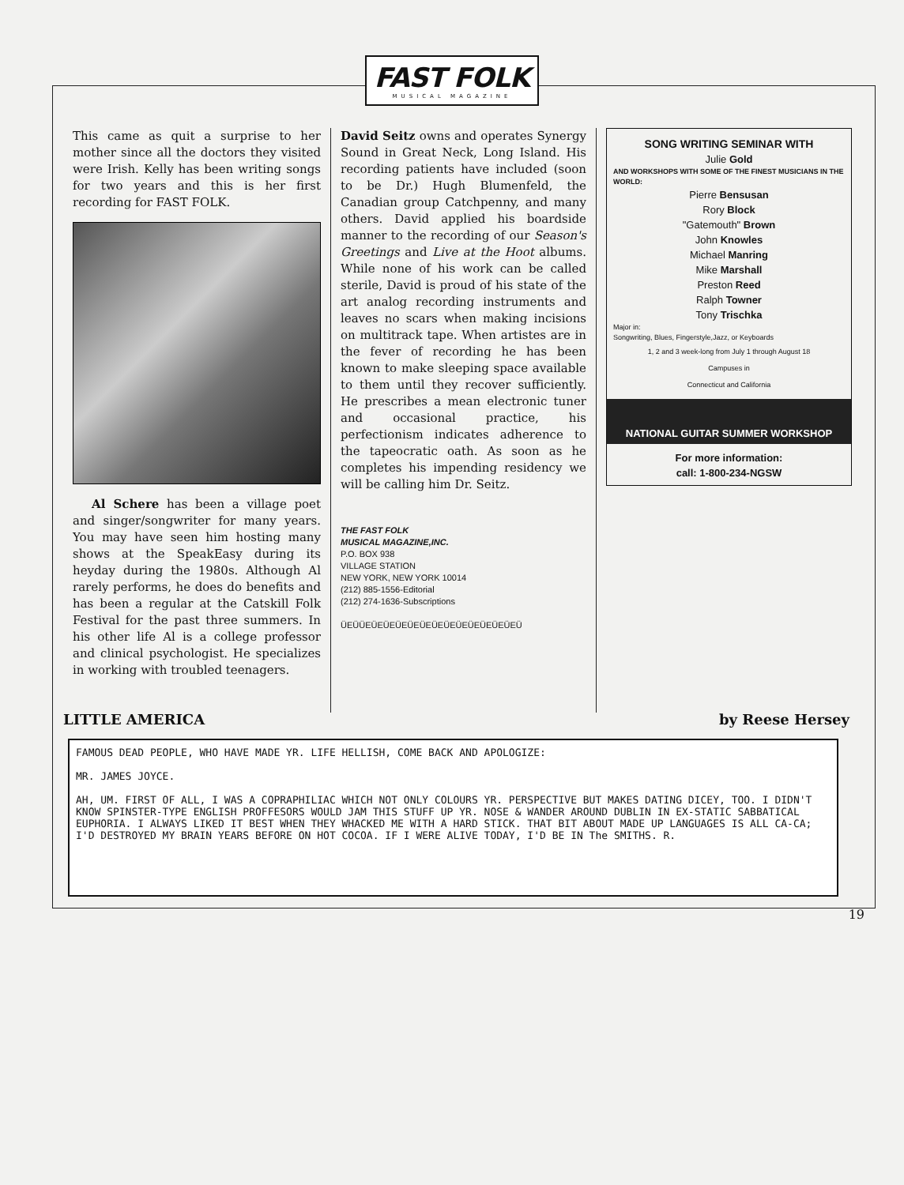FAST FOLK
MUSICAL MAGAZINE
This came as quit a surprise to her mother since all the doctors they visited were Irish. Kelly has been writing songs for two years and this is her first recording for FAST FOLK.
Al Schere has been a village poet and singer/songwriter for many years. You may have seen him hosting many shows at the SpeakEasy during its heyday during the 1980s. Although Al rarely performs, he does do benefits and has been a regular at the Catskill Folk Festival for the past three summers. In his other life Al is a college professor and clinical psychologist. He specializes in working with troubled teenagers.
David Seitz owns and operates Synergy Sound in Great Neck, Long Island. His recording patients have included (soon to be Dr.) Hugh Blumenfeld, the Canadian group Catchpenny, and many others. David applied his boardside manner to the recording of our Season's Greetings and Live at the Hoot albums. While none of his work can be called sterile, David is proud of his state of the art analog recording instruments and leaves no scars when making incisions on multitrack tape. When artistes are in the fever of recording he has been known to make sleeping space available to them until they recover sufficiently. He prescribes a mean electronic tuner and occasional practice, his perfectionism indicates adherence to the tapeocratic oath. As soon as he completes his impending residency we will be calling him Dr. Seitz.
THE FAST FOLK
MUSICAL MAGAZINE,INC.
P.O. BOX 938
VILLAGE STATION
NEW YORK, NEW YORK 10014
(212) 885-1556-Editorial
(212) 274-1636-Subscriptions
ÜEÜÜEÜEÜEÜEÜEÜEÜEÜEÜEÜEÜEÜEÜEÜ
SONG WRITING SEMINAR WITH
Julie Gold
AND WORKSHOPS WITH SOME OF THE FINEST MUSICIANS IN THE WORLD:
Pierre Bensusan
Rory Block
"Gatemouth" Brown
John Knowles
Michael Manring
Mike Marshall
Preston Reed
Ralph Towner
Tony Trischka
Major in:
Songwriting, Blues, Fingerstyle,Jazz, or Keyboards
1, 2 and 3 week-long from July 1 through August 18
Campuses in
Connecticut and California
NATIONAL GUITAR SUMMER WORKSHOP
For more information:
call: 1-800-234-NGSW
LITTLE AMERICA by Reese Hersey
FAMOUS DEAD PEOPLE, WHO HAVE MADE YR. LIFE HELLISH, COME BACK AND APOLOGIZE:
MR. JAMES JOYCE.
AH, UM. FIRST OF ALL, I WAS A COPRAPHILIAC WHICH NOT ONLY COLOURS YR. PERSPECTIVE BUT MAKES DATING DICEY, TOO. I DIDN'T KNOW SPINSTER-TYPE ENGLISH PROFFESORS WOULD JAM THIS STUFF UP YR. NOSE & WANDER AROUND DUBLIN IN EX-STATIC SABBATICAL EUPHORIA. I ALWAYS LIKED IT BEST WHEN THEY WHACKED ME WITH A HARD STICK. THAT BIT ABOUT MADE UP LANGUAGES IS ALL CA-CA; I'D DESTROYED MY BRAIN YEARS BEFORE ON HOT COCOA. IF I WERE ALIVE TODAY, I'D BE IN The SMITHS. R.
19